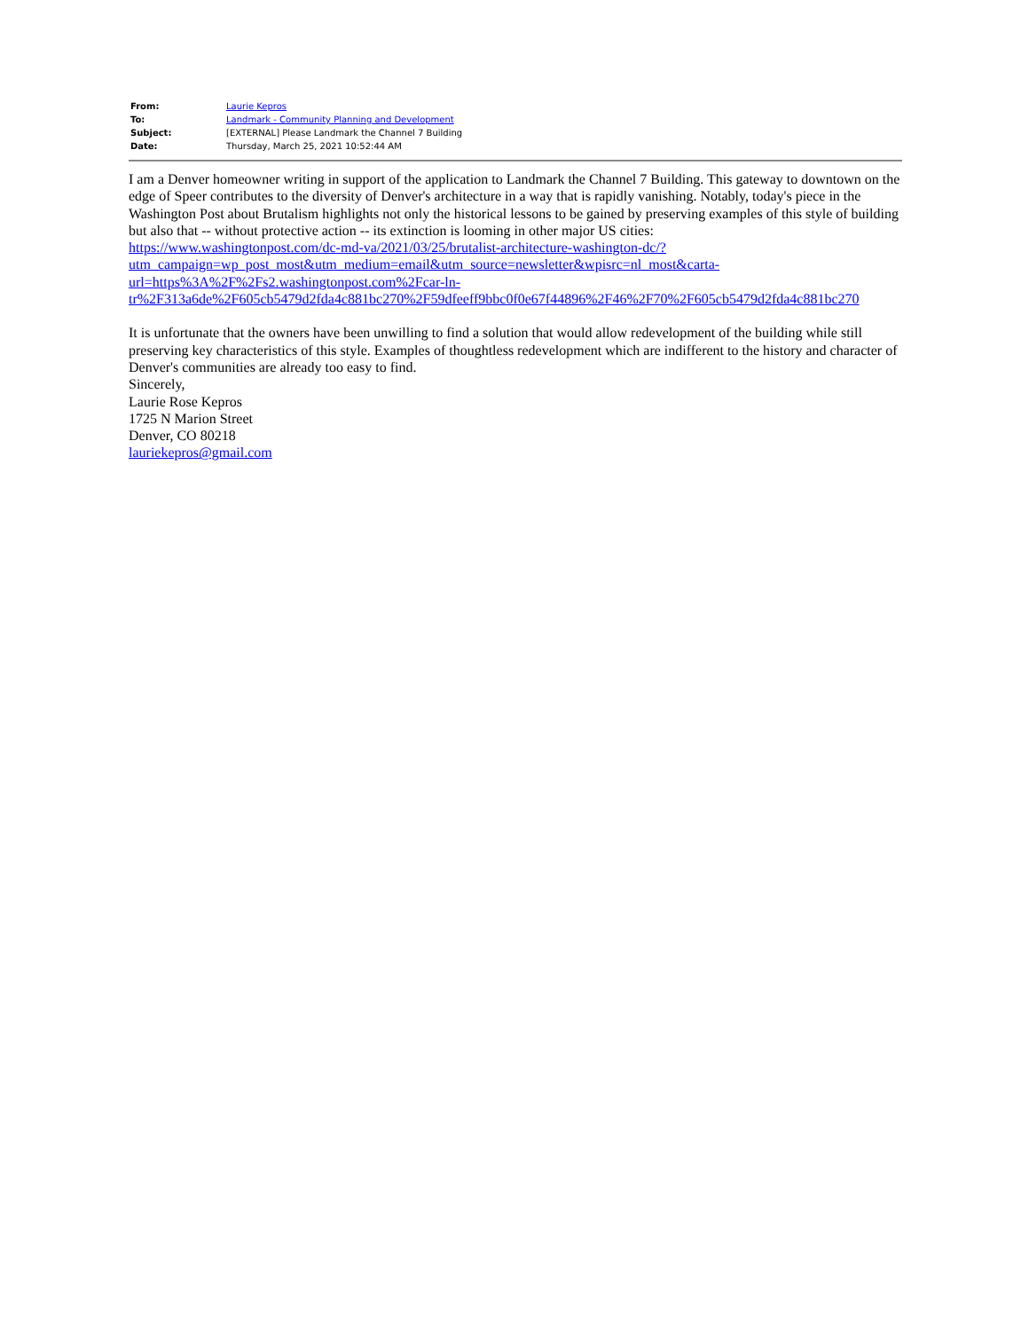| From: | Laurie Kepros |
| To: | Landmark - Community Planning and Development |
| Subject: | [EXTERNAL] Please Landmark the Channel 7 Building |
| Date: | Thursday, March 25, 2021 10:52:44 AM |
I am a Denver homeowner writing in support of the application to Landmark the Channel 7 Building. This gateway to downtown on the edge of Speer contributes to the diversity of Denver's architecture in a way that is rapidly vanishing. Notably, today's piece in the Washington Post about Brutalism highlights not only the historical lessons to be gained by preserving examples of this style of building but also that -- without protective action -- its extinction is looming in other major US cities:
https://www.washingtonpost.com/dc-md-va/2021/03/25/brutalist-architecture-washington-dc/?
utm_campaign=wp_post_most&utm_medium=email&utm_source=newsletter&wpisrc=nl_most&carta-
url=https%3A%2F%2Fs2.washingtonpost.com%2Fcar-ln-
tr%2F313a6de%2F605cb5479d2fda4c881bc270%2F59dfeeff9bbc0f0e67f44896%2F46%2F70%2F605cb5479d2fda4c881bc270
It is unfortunate that the owners have been unwilling to find a solution that would allow redevelopment of the building while still preserving key characteristics of this style. Examples of thoughtless redevelopment which are indifferent to the history and character of Denver's communities are already too easy to find.
Sincerely,
Laurie Rose Kepros
1725 N Marion Street
Denver, CO 80218
lauriekepros@gmail.com